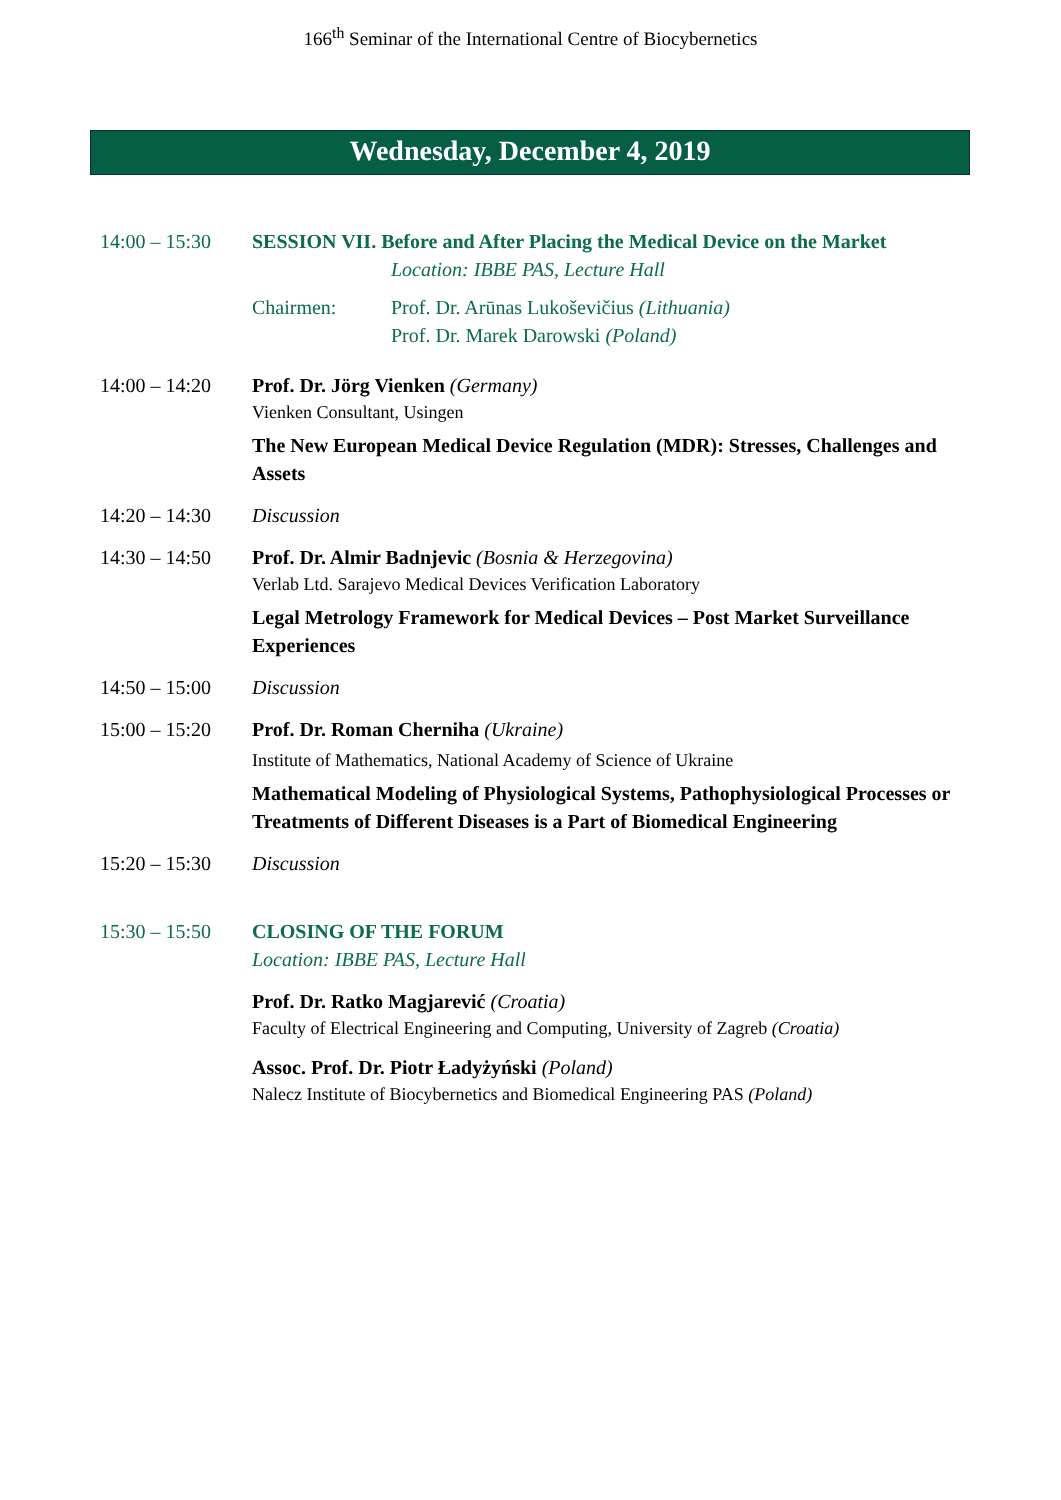166<sup>th</sup> Seminar of the International Centre of Biocybernetics
Wednesday, December 4, 2019
14:00 – 15:30
SESSION VII. Before and After Placing the Medical Device on the Market
Location: IBBE PAS, Lecture Hall
Chairmen: Prof. Dr. Arūnas Lukoševičius (Lithuania)
Prof. Dr. Marek Darowski (Poland)
14:00 – 14:20
Prof. Dr. Jörg Vienken (Germany)
Vienken Consultant, Usingen
The New European Medical Device Regulation (MDR): Stresses, Challenges and Assets
14:20 – 14:30
Discussion
14:30 – 14:50
Prof. Dr. Almir Badnjevic (Bosnia & Herzegovina)
Verlab Ltd. Sarajevo Medical Devices Verification Laboratory
Legal Metrology Framework for Medical Devices – Post Market Surveillance Experiences
14:50 – 15:00
Discussion
15:00 – 15:20
Prof. Dr. Roman Cherniha (Ukraine)
Institute of Mathematics, National Academy of Science of Ukraine
Mathematical Modeling of Physiological Systems, Pathophysiological Processes or Treatments of Different Diseases is a Part of Biomedical Engineering
15:20 – 15:30
Discussion
15:30 – 15:50
CLOSING OF THE FORUM
Location: IBBE PAS, Lecture Hall
Prof. Dr. Ratko Magjarević (Croatia)
Faculty of Electrical Engineering and Computing, University of Zagreb (Croatia)
Assoc. Prof. Dr. Piotr Ładyżyński (Poland)
Nalecz Institute of Biocybernetics and Biomedical Engineering PAS (Poland)